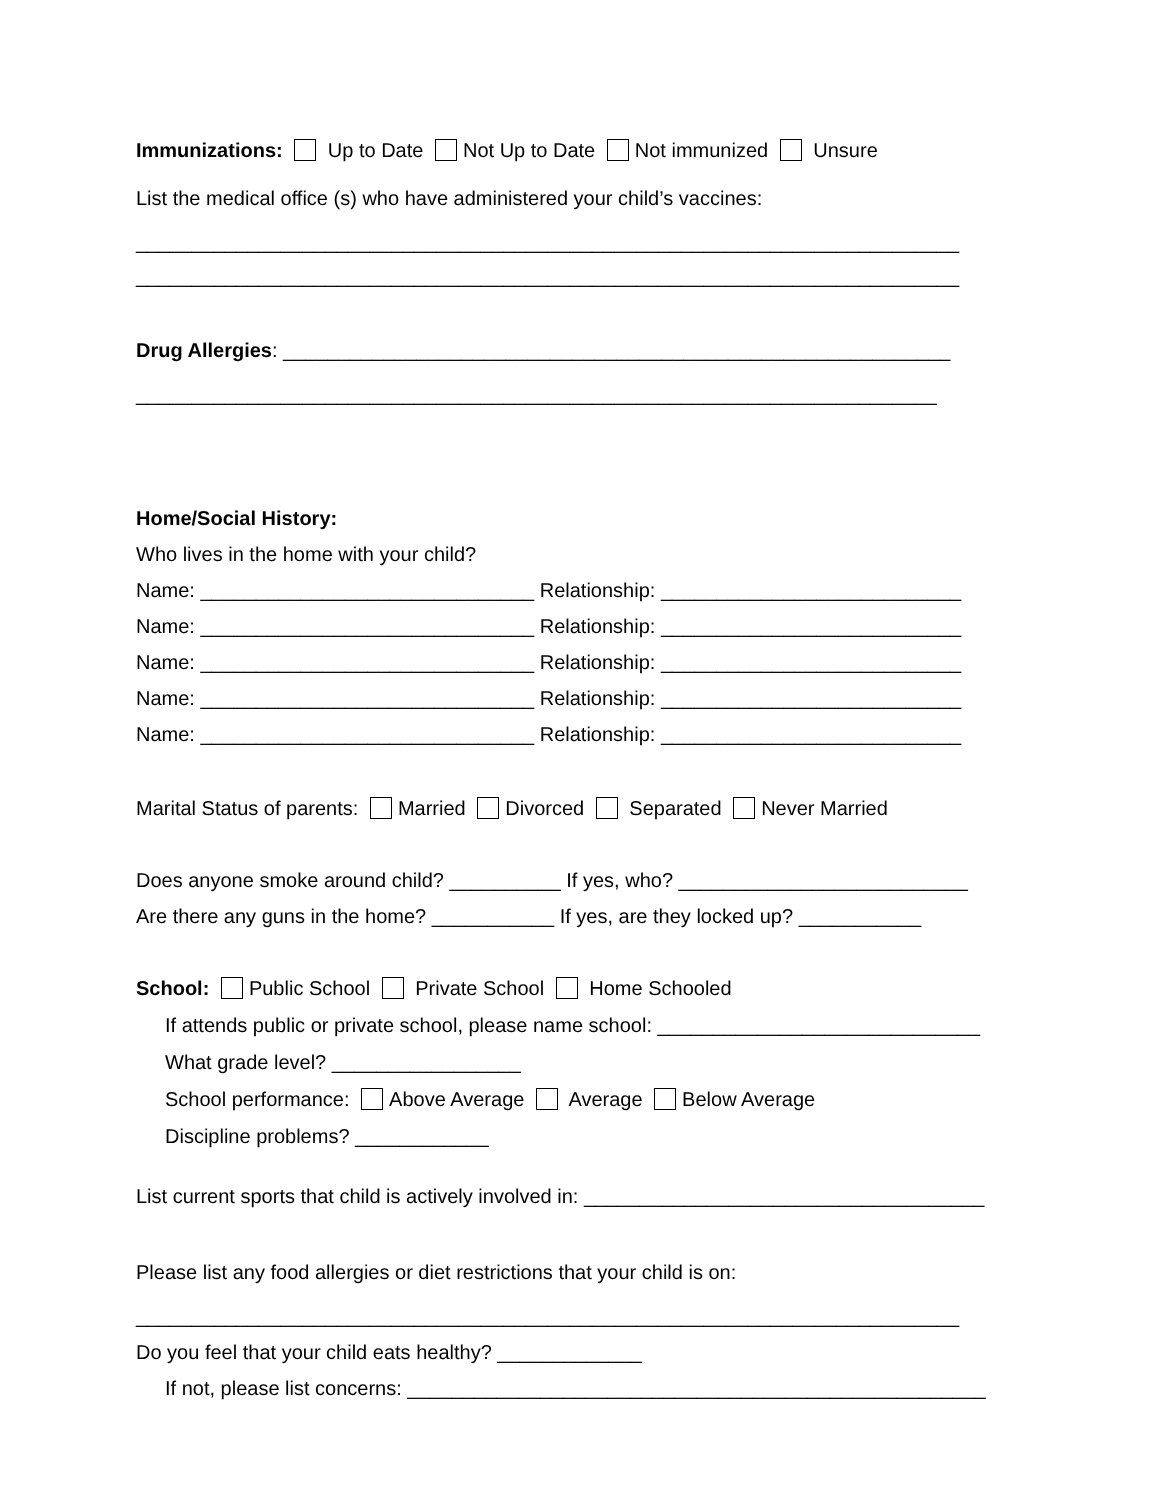Immunizations: Up to Date Not Up to Date Not immunized Unsure
List the medical office (s) who have administered your child’s vaccines:
__________________________________________________________________________
__________________________________________________________________________
Drug Allergies: ____________________________________________________________
________________________________________________________________________
Home/Social History:
Who lives in the home with your child?
Name: ______________________________ Relationship: ___________________________
Name: ______________________________ Relationship: ___________________________
Name: ______________________________ Relationship: ___________________________
Name: ______________________________ Relationship: ___________________________
Name: ______________________________ Relationship: ___________________________
Marital Status of parents: Married Divorced Separated Never Married
Does anyone smoke around child? __________ If yes, who? __________________________
Are there any guns in the home? ___________ If yes, are they locked up? ___________
School: Public School Private School Home Schooled
If attends public or private school, please name school: _____________________________
What grade level? _________________
School performance: Above Average Average Below Average
Discipline problems? ____________
List current sports that child is actively involved in: ____________________________________
Please list any food allergies or diet restrictions that your child is on:
__________________________________________________________________________
Do you feel that your child eats healthy? _____________
If not, please list concerns: ____________________________________________________